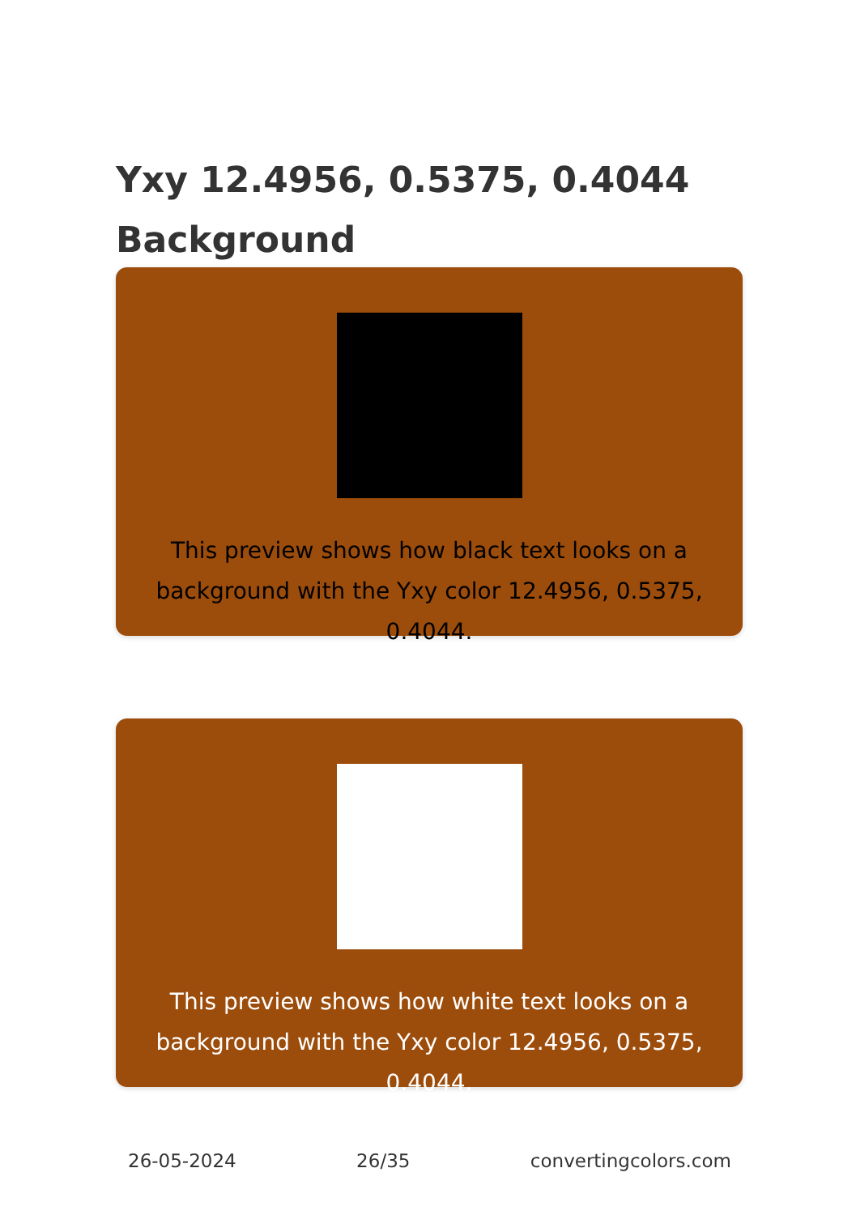Yxy 12.4956, 0.5375, 0.4044 Background
This preview shows how black text looks on a background with the Yxy color 12.4956, 0.5375, 0.4044.
This preview shows how white text looks on a background with the Yxy color 12.4956, 0.5375, 0.4044.
26-05-2024 26/35 convertingcolors.com